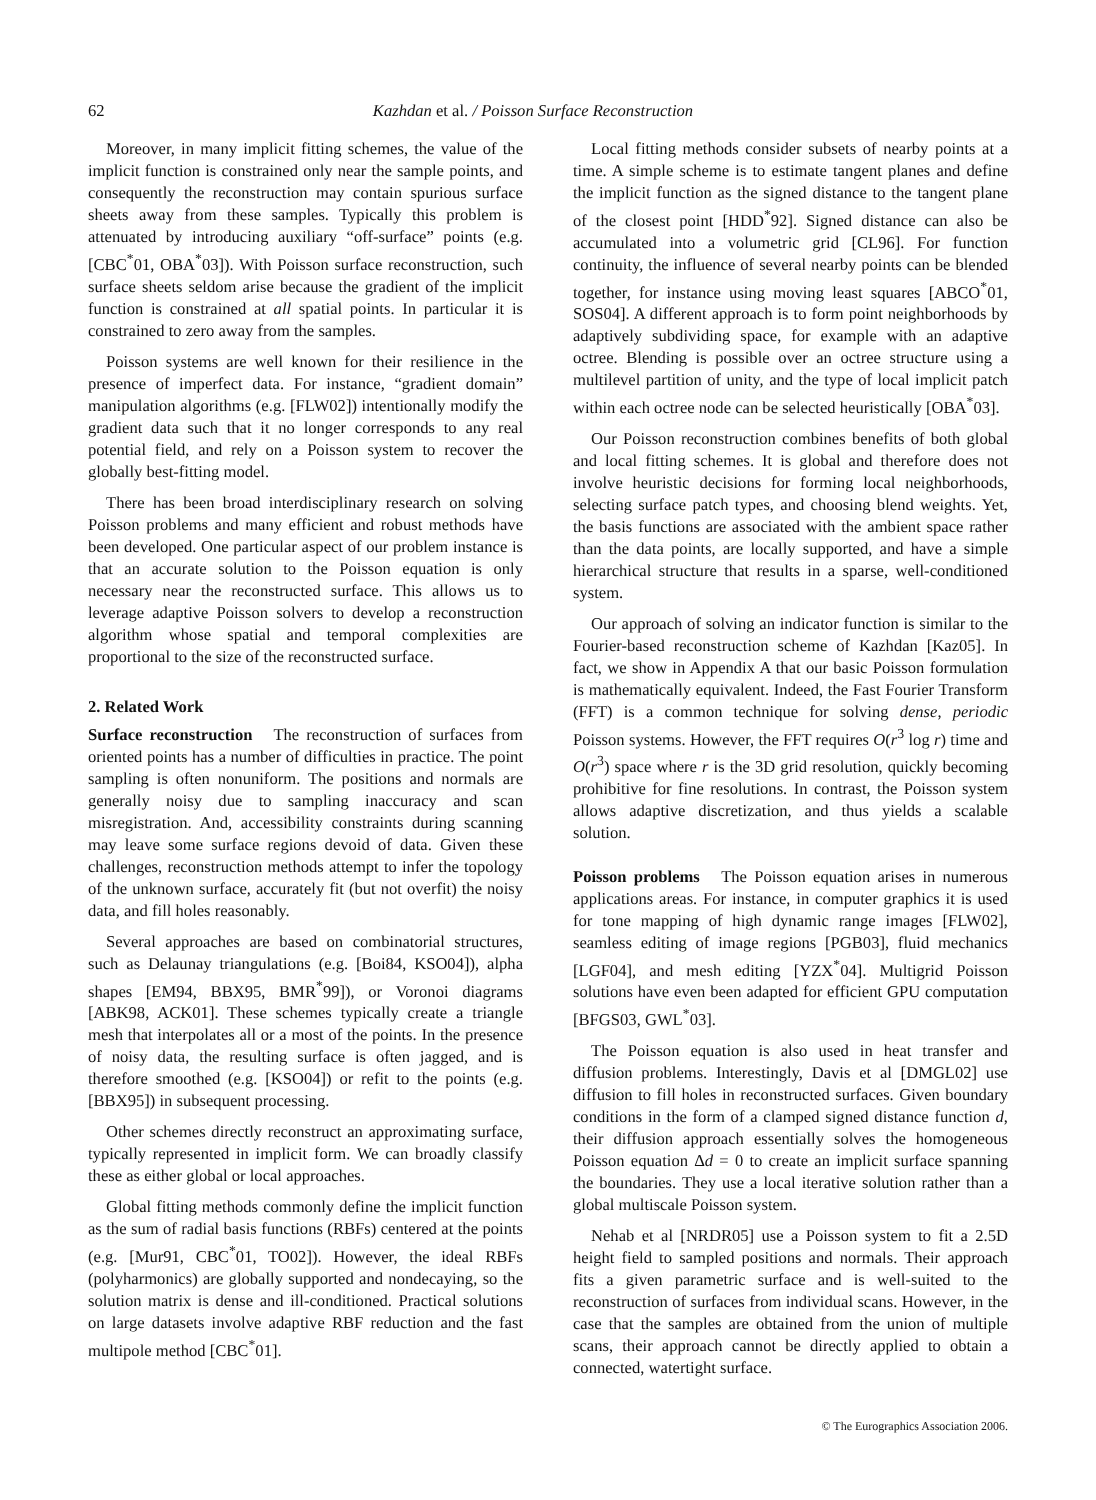62 Kazhdan et al. / Poisson Surface Reconstruction
Moreover, in many implicit fitting schemes, the value of the implicit function is constrained only near the sample points, and consequently the reconstruction may contain spurious surface sheets away from these samples. Typically this problem is attenuated by introducing auxiliary “off-surface” points (e.g. [CBC<sup>*</sup>01, OBA<sup>*</sup>03]). With Poisson surface reconstruction, such surface sheets seldom arise because the gradient of the implicit function is constrained at all spatial points. In particular it is constrained to zero away from the samples.
Poisson systems are well known for their resilience in the presence of imperfect data. For instance, “gradient domain” manipulation algorithms (e.g. [FLW02]) intentionally modify the gradient data such that it no longer corresponds to any real potential field, and rely on a Poisson system to recover the globally best-fitting model.
There has been broad interdisciplinary research on solving Poisson problems and many efficient and robust methods have been developed. One particular aspect of our problem instance is that an accurate solution to the Poisson equation is only necessary near the reconstructed surface. This allows us to leverage adaptive Poisson solvers to develop a reconstruction algorithm whose spatial and temporal complexities are proportional to the size of the reconstructed surface.
2. Related Work
Surface reconstruction The reconstruction of surfaces from oriented points has a number of difficulties in practice. The point sampling is often nonuniform. The positions and normals are generally noisy due to sampling inaccuracy and scan misregistration. And, accessibility constraints during scanning may leave some surface regions devoid of data. Given these challenges, reconstruction methods attempt to infer the topology of the unknown surface, accurately fit (but not overfit) the noisy data, and fill holes reasonably.
Several approaches are based on combinatorial structures, such as Delaunay triangulations (e.g. [Boi84, KSO04]), alpha shapes [EM94, BBX95, BMR<sup>*</sup>99]), or Voronoi diagrams [ABK98, ACK01]. These schemes typically create a triangle mesh that interpolates all or a most of the points. In the presence of noisy data, the resulting surface is often jagged, and is therefore smoothed (e.g. [KSO04]) or refit to the points (e.g. [BBX95]) in subsequent processing.
Other schemes directly reconstruct an approximating surface, typically represented in implicit form. We can broadly classify these as either global or local approaches.
Global fitting methods commonly define the implicit function as the sum of radial basis functions (RBFs) centered at the points (e.g. [Mur91, CBC<sup>*</sup>01, TO02]). However, the ideal RBFs (polyharmonics) are globally supported and nondecaying, so the solution matrix is dense and ill-conditioned. Practical solutions on large datasets involve adaptive RBF reduction and the fast multipole method [CBC<sup>*</sup>01].
Local fitting methods consider subsets of nearby points at a time. A simple scheme is to estimate tangent planes and define the implicit function as the signed distance to the tangent plane of the closest point [HDD<sup>*</sup>92]. Signed distance can also be accumulated into a volumetric grid [CL96]. For function continuity, the influence of several nearby points can be blended together, for instance using moving least squares [ABCO<sup>*</sup>01, SOS04]. A different approach is to form point neighborhoods by adaptively subdividing space, for example with an adaptive octree. Blending is possible over an octree structure using a multilevel partition of unity, and the type of local implicit patch within each octree node can be selected heuristically [OBA<sup>*</sup>03].
Our Poisson reconstruction combines benefits of both global and local fitting schemes. It is global and therefore does not involve heuristic decisions for forming local neighborhoods, selecting surface patch types, and choosing blend weights. Yet, the basis functions are associated with the ambient space rather than the data points, are locally supported, and have a simple hierarchical structure that results in a sparse, well-conditioned system.
Our approach of solving an indicator function is similar to the Fourier-based reconstruction scheme of Kazhdan [Kaz05]. In fact, we show in Appendix A that our basic Poisson formulation is mathematically equivalent. Indeed, the Fast Fourier Transform (FFT) is a common technique for solving dense, periodic Poisson systems. However, the FFT requires O(r<sup>3</sup> log r) time and O(r<sup>3</sup>) space where r is the 3D grid resolution, quickly becoming prohibitive for fine resolutions. In contrast, the Poisson system allows adaptive discretization, and thus yields a scalable solution.
Poisson problems The Poisson equation arises in numerous applications areas. For instance, in computer graphics it is used for tone mapping of high dynamic range images [FLW02], seamless editing of image regions [PGB03], fluid mechanics [LGF04], and mesh editing [YZX<sup>*</sup>04]. Multigrid Poisson solutions have even been adapted for efficient GPU computation [BFGS03, GWL<sup>*</sup>03].
The Poisson equation is also used in heat transfer and diffusion problems. Interestingly, Davis et al [DMGL02] use diffusion to fill holes in reconstructed surfaces. Given boundary conditions in the form of a clamped signed distance function d, their diffusion approach essentially solves the homogeneous Poisson equation Δd = 0 to create an implicit surface spanning the boundaries. They use a local iterative solution rather than a global multiscale Poisson system.
Nehab et al [NRDR05] use a Poisson system to fit a 2.5D height field to sampled positions and normals. Their approach fits a given parametric surface and is well-suited to the reconstruction of surfaces from individual scans. However, in the case that the samples are obtained from the union of multiple scans, their approach cannot be directly applied to obtain a connected, watertight surface.
© The Eurographics Association 2006.